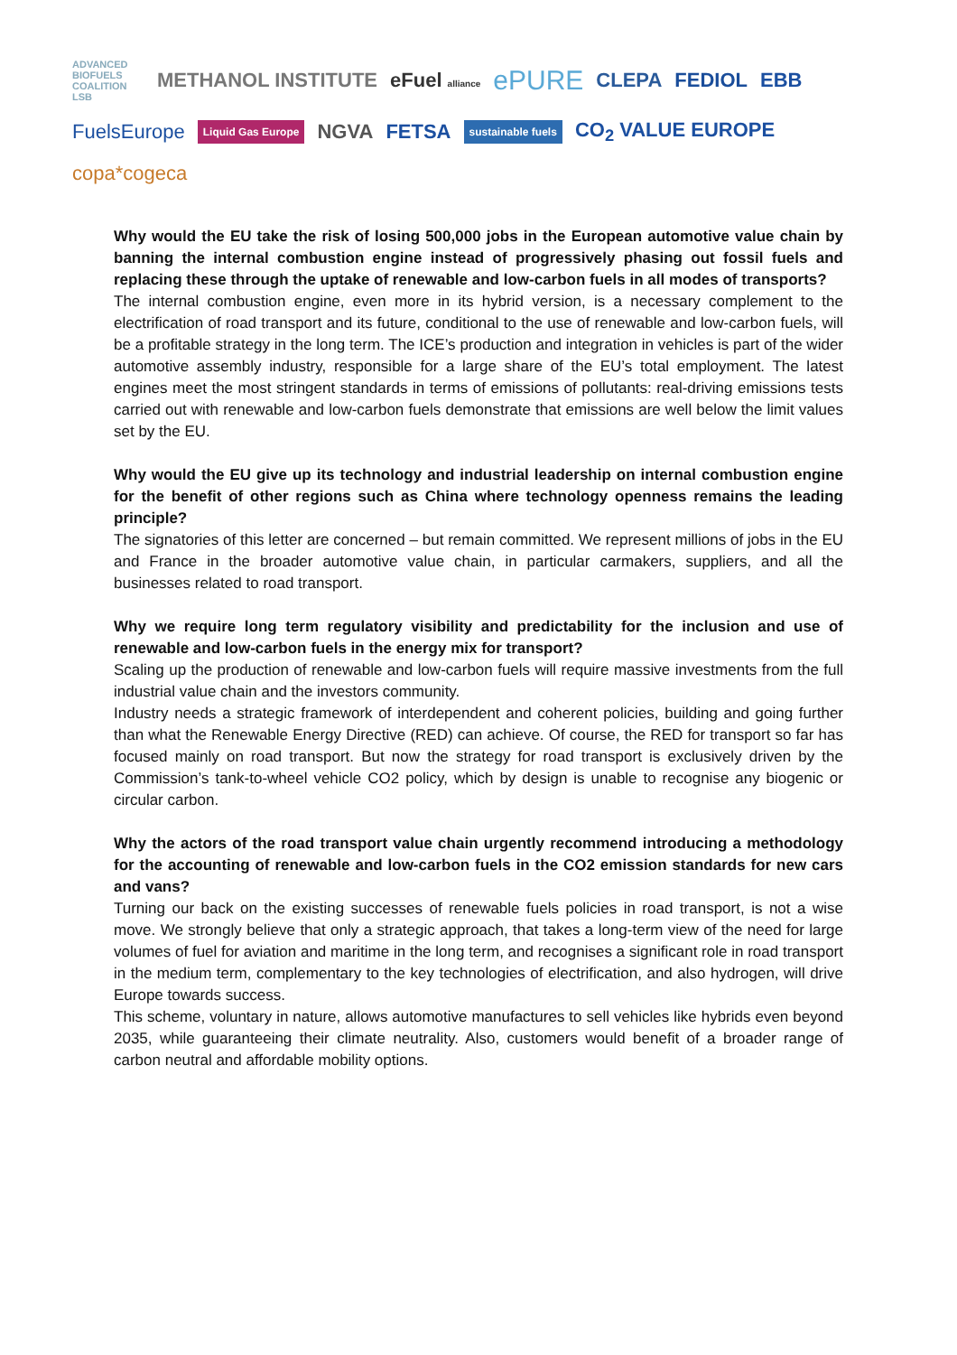ADVANCED BIOFUELS COALITION LSB METHANOL INSTITUTE eFuel alliance ePURE CLEPA FEDIOL EBB FuelsEurope Liquid Gas Europe NGVA FETSA sustainable fuels CO<sub>2</sub> VALUE EUROPE copa*cogeca
Why would the EU take the risk of losing 500,000 jobs in the European automotive value chain by banning the internal combustion engine instead of progressively phasing out fossil fuels and replacing these through the uptake of renewable and low-carbon fuels in all modes of transports?
The internal combustion engine, even more in its hybrid version, is a necessary complement to the electrification of road transport and its future, conditional to the use of renewable and low-carbon fuels, will be a profitable strategy in the long term. The ICE’s production and integration in vehicles is part of the wider automotive assembly industry, responsible for a large share of the EU’s total employment. The latest engines meet the most stringent standards in terms of emissions of pollutants: real-driving emissions tests carried out with renewable and low-carbon fuels demonstrate that emissions are well below the limit values set by the EU.
Why would the EU give up its technology and industrial leadership on internal combustion engine for the benefit of other regions such as China where technology openness remains the leading principle?
The signatories of this letter are concerned – but remain committed. We represent millions of jobs in the EU and France in the broader automotive value chain, in particular carmakers, suppliers, and all the businesses related to road transport.
Why we require long term regulatory visibility and predictability for the inclusion and use of renewable and low-carbon fuels in the energy mix for transport?
Scaling up the production of renewable and low-carbon fuels will require massive investments from the full industrial value chain and the investors community.
Industry needs a strategic framework of interdependent and coherent policies, building and going further than what the Renewable Energy Directive (RED) can achieve. Of course, the RED for transport so far has focused mainly on road transport. But now the strategy for road transport is exclusively driven by the Commission’s tank-to-wheel vehicle CO2 policy, which by design is unable to recognise any biogenic or circular carbon.
Why the actors of the road transport value chain urgently recommend introducing a methodology for the accounting of renewable and low-carbon fuels in the CO2 emission standards for new cars and vans?
Turning our back on the existing successes of renewable fuels policies in road transport, is not a wise move. We strongly believe that only a strategic approach, that takes a long-term view of the need for large volumes of fuel for aviation and maritime in the long term, and recognises a significant role in road transport in the medium term, complementary to the key technologies of electrification, and also hydrogen, will drive Europe towards success.
This scheme, voluntary in nature, allows automotive manufactures to sell vehicles like hybrids even beyond 2035, while guaranteeing their climate neutrality. Also, customers would benefit of a broader range of carbon neutral and affordable mobility options.